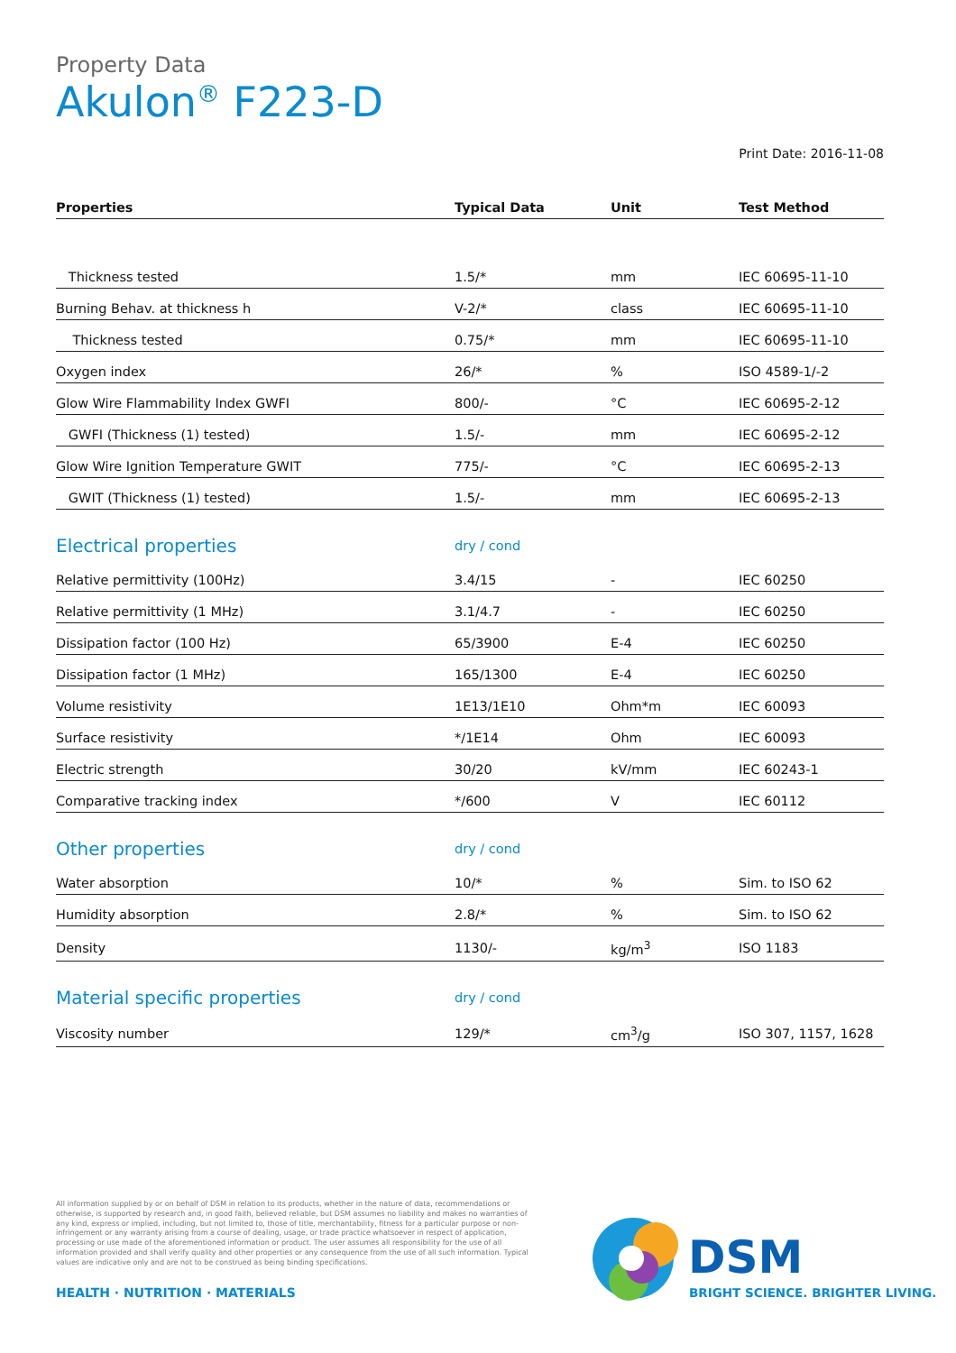Property Data
Akulon<sup>®</sup> F223-D
Print Date: 2016-11-08
| Properties | Typical Data | Unit | Test Method |
| --- | --- | --- | --- |
| Thickness tested | 1.5/* | mm | IEC 60695-11-10 |
| Burning Behav. at thickness h | V-2/* | class | IEC 60695-11-10 |
| Thickness tested | 0.75/* | mm | IEC 60695-11-10 |
| Oxygen index | 26/* | % | ISO 4589-1/-2 |
| Glow Wire Flammability Index GWFI | 800/- | °C | IEC 60695-2-12 |
| GWFI (Thickness (1) tested) | 1.5/- | mm | IEC 60695-2-12 |
| Glow Wire Ignition Temperature GWIT | 775/- | °C | IEC 60695-2-13 |
| GWIT (Thickness (1) tested) | 1.5/- | mm | IEC 60695-2-13 |
| Electrical properties | dry / cond | | |
| Relative permittivity (100Hz) | 3.4/15 | - | IEC 60250 |
| Relative permittivity (1 MHz) | 3.1/4.7 | - | IEC 60250 |
| Dissipation factor (100 Hz) | 65/3900 | E-4 | IEC 60250 |
| Dissipation factor (1 MHz) | 165/1300 | E-4 | IEC 60250 |
| Volume resistivity | 1E13/1E10 | Ohm*m | IEC 60093 |
| Surface resistivity | */1E14 | Ohm | IEC 60093 |
| Electric strength | 30/20 | kV/mm | IEC 60243-1 |
| Comparative tracking index | */600 | V | IEC 60112 |
| Other properties | dry / cond | | |
| Water absorption | 10/* | % | Sim. to ISO 62 |
| Humidity absorption | 2.8/* | % | Sim. to ISO 62 |
| Density | 1130/- | kg/m<sup>3</sup> | ISO 1183 |
| Material specific properties | dry / cond | | |
| Viscosity number | 129/* | cm<sup>3</sup>/g | ISO 307, 1157, 1628 |
All information supplied by or on behalf of DSM in relation to its products, whether in the nature of data, recommendations or otherwise, is supported by research and, in good faith, believed reliable, but DSM assumes no liability and makes no warranties of any kind, express or implied, including, but not limited to, those of title, merchantability, fitness for a particular purpose or non-infringement or any warranty arising from a course of dealing, usage, or trade practice whatsoever in respect of application, processing or use made of the aforementioned information or product. The user assumes all responsibility for the use of all information provided and shall verify quality and other properties or any consequence from the use of all such information. Typical values are indicative only and are not to be construed as being binding specifications.
HEALTH · NUTRITION · MATERIALS
DSM
BRIGHT SCIENCE. BRIGHTER LIVING.